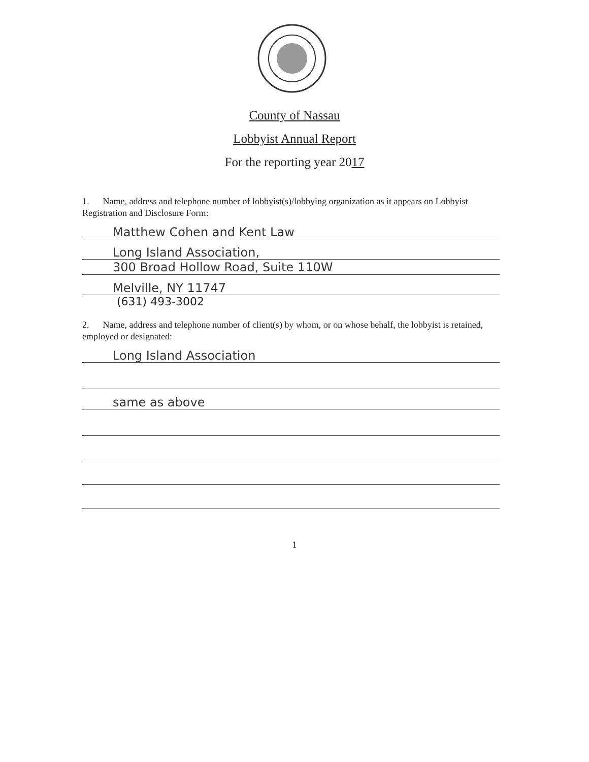County of Nassau
Lobbyist Annual Report
For the reporting year 2017
1. Name, address and telephone number of lobbyist(s)/lobbying organization as it appears on Lobbyist Registration and Disclosure Form:
Matthew Cohen and Kent Law
Long Island Association,
300 Broad Hollow Road, Suite 110W
Melville, NY 11747
(631) 493-3002
2. Name, address and telephone number of client(s) by whom, or on whose behalf, the lobbyist is retained, employed or designated:
Long Island Association
same as above
1